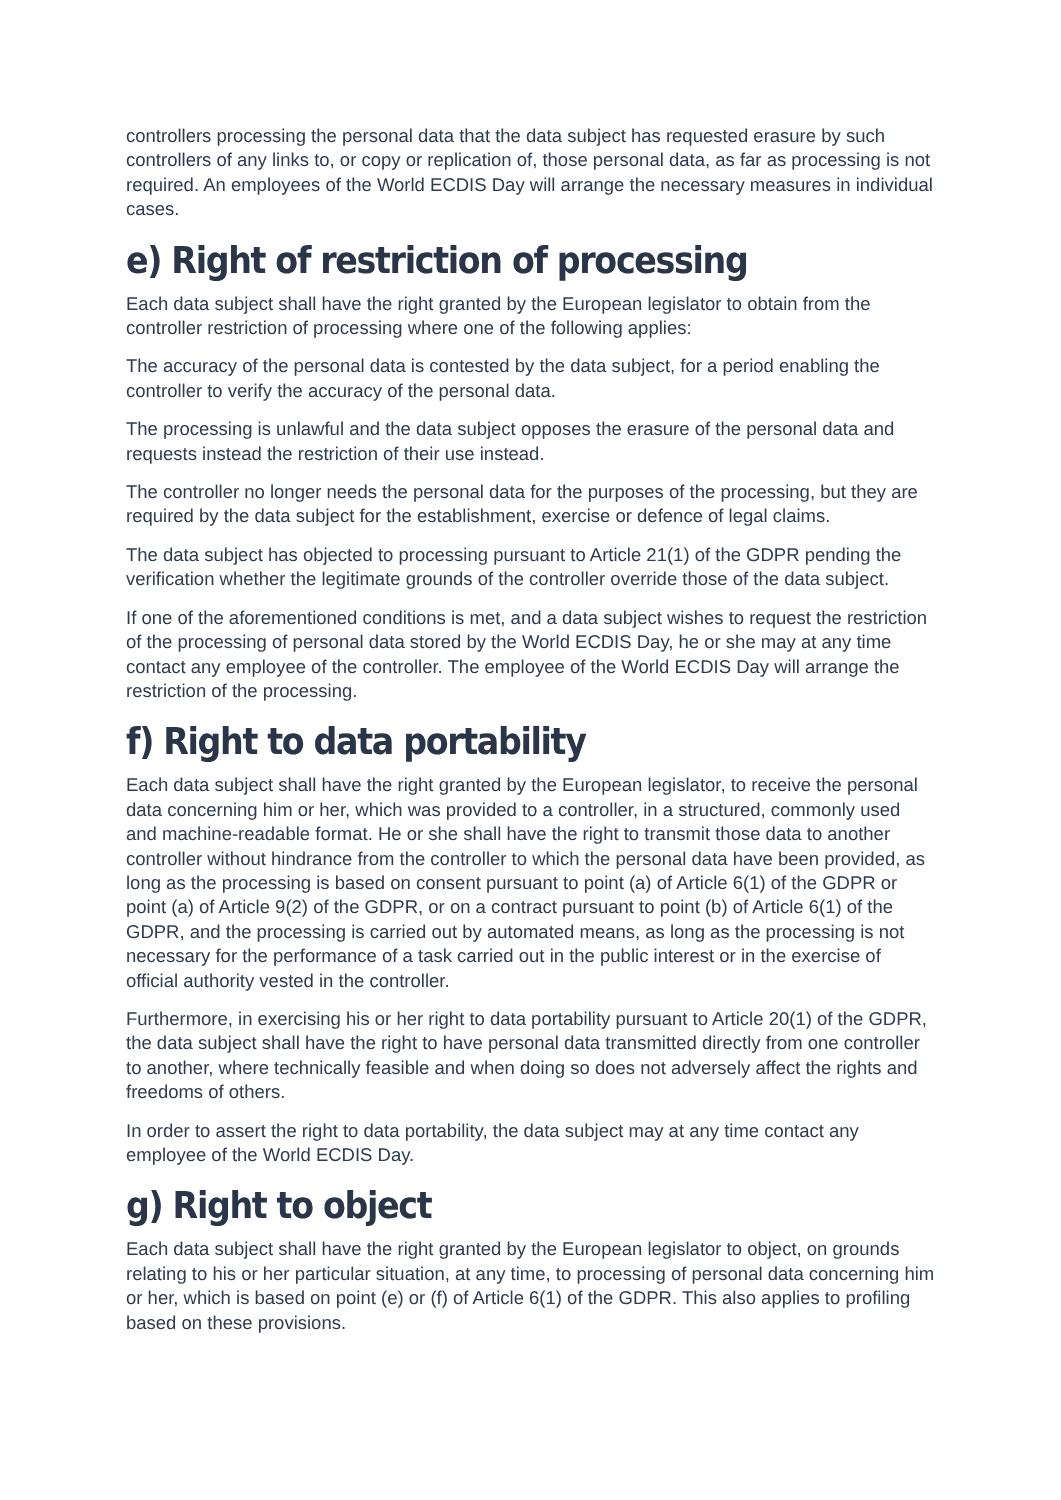controllers processing the personal data that the data subject has requested erasure by such controllers of any links to, or copy or replication of, those personal data, as far as processing is not required. An employees of the World ECDIS Day will arrange the necessary measures in individual cases.
e) Right of restriction of processing
Each data subject shall have the right granted by the European legislator to obtain from the controller restriction of processing where one of the following applies:
The accuracy of the personal data is contested by the data subject, for a period enabling the controller to verify the accuracy of the personal data.
The processing is unlawful and the data subject opposes the erasure of the personal data and requests instead the restriction of their use instead.
The controller no longer needs the personal data for the purposes of the processing, but they are required by the data subject for the establishment, exercise or defence of legal claims.
The data subject has objected to processing pursuant to Article 21(1) of the GDPR pending the verification whether the legitimate grounds of the controller override those of the data subject.
If one of the aforementioned conditions is met, and a data subject wishes to request the restriction of the processing of personal data stored by the World ECDIS Day, he or she may at any time contact any employee of the controller. The employee of the World ECDIS Day will arrange the restriction of the processing.
f) Right to data portability
Each data subject shall have the right granted by the European legislator, to receive the personal data concerning him or her, which was provided to a controller, in a structured, commonly used and machine-readable format. He or she shall have the right to transmit those data to another controller without hindrance from the controller to which the personal data have been provided, as long as the processing is based on consent pursuant to point (a) of Article 6(1) of the GDPR or point (a) of Article 9(2) of the GDPR, or on a contract pursuant to point (b) of Article 6(1) of the GDPR, and the processing is carried out by automated means, as long as the processing is not necessary for the performance of a task carried out in the public interest or in the exercise of official authority vested in the controller.
Furthermore, in exercising his or her right to data portability pursuant to Article 20(1) of the GDPR, the data subject shall have the right to have personal data transmitted directly from one controller to another, where technically feasible and when doing so does not adversely affect the rights and freedoms of others.
In order to assert the right to data portability, the data subject may at any time contact any employee of the World ECDIS Day.
g) Right to object
Each data subject shall have the right granted by the European legislator to object, on grounds relating to his or her particular situation, at any time, to processing of personal data concerning him or her, which is based on point (e) or (f) of Article 6(1) of the GDPR. This also applies to profiling based on these provisions.